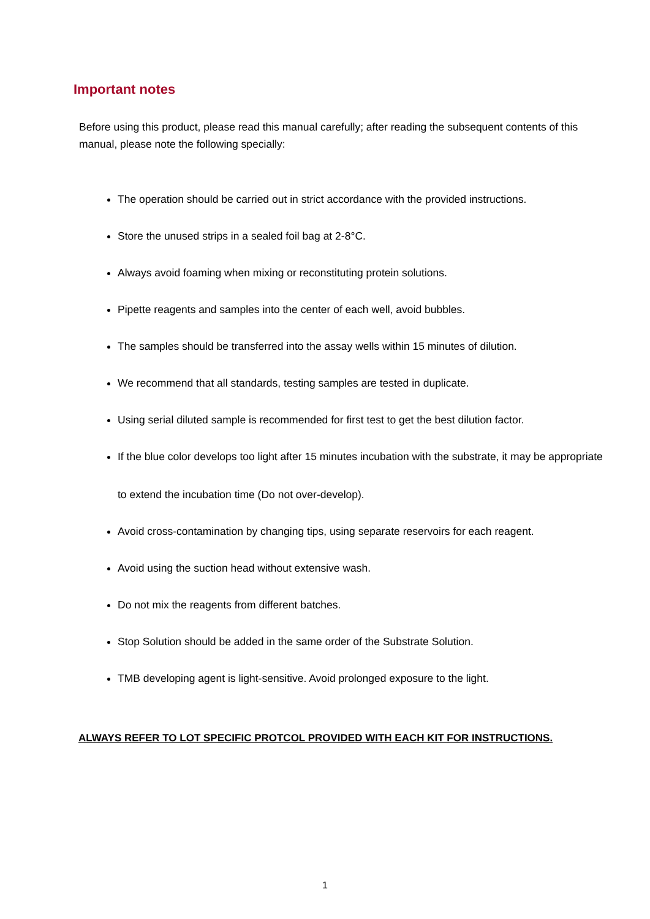Important notes
Before using this product, please read this manual carefully; after reading the subsequent contents of this manual, please note the following specially:
The operation should be carried out in strict accordance with the provided instructions.
Store the unused strips in a sealed foil bag at 2-8°C.
Always avoid foaming when mixing or reconstituting protein solutions.
Pipette reagents and samples into the center of each well, avoid bubbles.
The samples should be transferred into the assay wells within 15 minutes of dilution.
We recommend that all standards, testing samples are tested in duplicate.
Using serial diluted sample is recommended for first test to get the best dilution factor.
If the blue color develops too light after 15 minutes incubation with the substrate, it may be appropriate to extend the incubation time (Do not over-develop).
Avoid cross-contamination by changing tips, using separate reservoirs for each reagent.
Avoid using the suction head without extensive wash.
Do not mix the reagents from different batches.
Stop Solution should be added in the same order of the Substrate Solution.
TMB developing agent is light-sensitive. Avoid prolonged exposure to the light.
ALWAYS REFER TO LOT SPECIFIC PROTCOL PROVIDED WITH EACH KIT FOR INSTRUCTIONS.
1